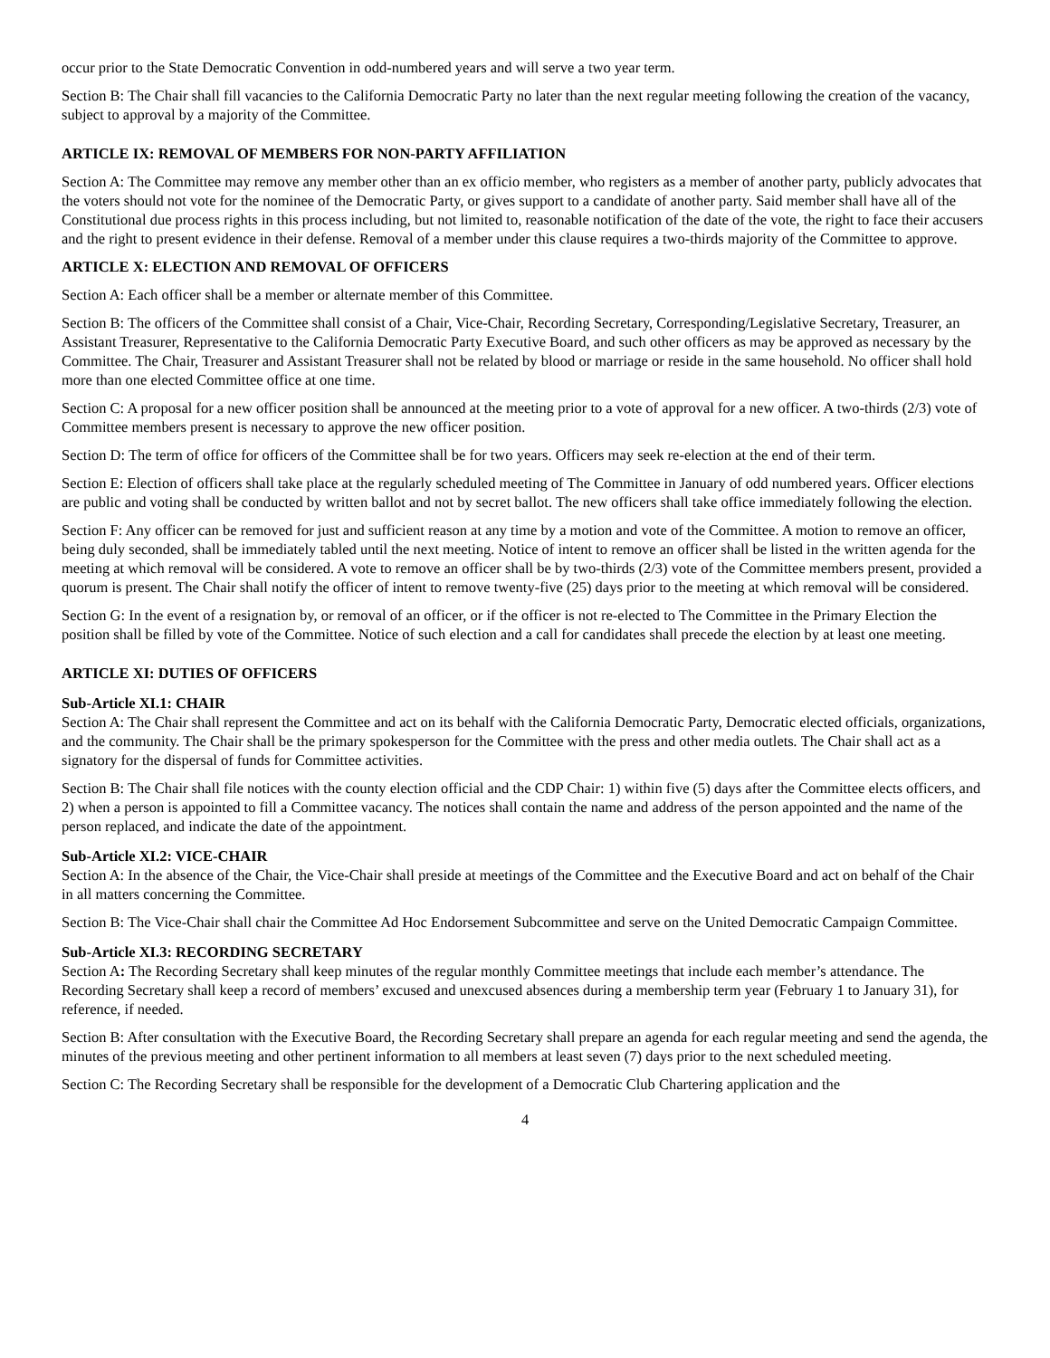occur prior to the State Democratic Convention in odd-numbered years and will serve a two year term.
Section B: The Chair shall fill vacancies to the California Democratic Party no later than the next regular meeting following the creation of the vacancy, subject to approval by a majority of the Committee.
ARTICLE IX: REMOVAL OF MEMBERS FOR NON-PARTY AFFILIATION
Section A: The Committee may remove any member other than an ex officio member, who registers as a member of another party, publicly advocates that the voters should not vote for the nominee of the Democratic Party, or gives support to a candidate of another party. Said member shall have all of the Constitutional due process rights in this process including, but not limited to, reasonable notification of the date of the vote, the right to face their accusers and the right to present evidence in their defense. Removal of a member under this clause requires a two-thirds majority of the Committee to approve.
ARTICLE X: ELECTION AND REMOVAL OF OFFICERS
Section A: Each officer shall be a member or alternate member of this Committee.
Section B: The officers of the Committee shall consist of a Chair, Vice-Chair, Recording Secretary, Corresponding/Legislative Secretary, Treasurer, an Assistant Treasurer, Representative to the California Democratic Party Executive Board, and such other officers as may be approved as necessary by the Committee. The Chair, Treasurer and Assistant Treasurer shall not be related by blood or marriage or reside in the same household. No officer shall hold more than one elected Committee office at one time.
Section C: A proposal for a new officer position shall be announced at the meeting prior to a vote of approval for a new officer. A two-thirds (2/3) vote of Committee members present is necessary to approve the new officer position.
Section D: The term of office for officers of the Committee shall be for two years. Officers may seek re-election at the end of their term.
Section E: Election of officers shall take place at the regularly scheduled meeting of The Committee in January of odd numbered years. Officer elections are public and voting shall be conducted by written ballot and not by secret ballot. The new officers shall take office immediately following the election.
Section F: Any officer can be removed for just and sufficient reason at any time by a motion and vote of the Committee. A motion to remove an officer, being duly seconded, shall be immediately tabled until the next meeting. Notice of intent to remove an officer shall be listed in the written agenda for the meeting at which removal will be considered. A vote to remove an officer shall be by two-thirds (2/3) vote of the Committee members present, provided a quorum is present. The Chair shall notify the officer of intent to remove twenty-five (25) days prior to the meeting at which removal will be considered.
Section G: In the event of a resignation by, or removal of an officer, or if the officer is not re-elected to The Committee in the Primary Election the position shall be filled by vote of the Committee. Notice of such election and a call for candidates shall precede the election by at least one meeting.
ARTICLE XI: DUTIES OF OFFICERS
Sub-Article XI.1: CHAIR
Section A: The Chair shall represent the Committee and act on its behalf with the California Democratic Party, Democratic elected officials, organizations, and the community. The Chair shall be the primary spokesperson for the Committee with the press and other media outlets. The Chair shall act as a signatory for the dispersal of funds for Committee activities.
Section B: The Chair shall file notices with the county election official and the CDP Chair: 1) within five (5) days after the Committee elects officers, and 2) when a person is appointed to fill a Committee vacancy. The notices shall contain the name and address of the person appointed and the name of the person replaced, and indicate the date of the appointment.
Sub-Article XI.2: VICE-CHAIR
Section A: In the absence of the Chair, the Vice-Chair shall preside at meetings of the Committee and the Executive Board and act on behalf of the Chair in all matters concerning the Committee.
Section B: The Vice-Chair shall chair the Committee Ad Hoc Endorsement Subcommittee and serve on the United Democratic Campaign Committee.
Sub-Article XI.3: RECORDING SECRETARY
Section A: The Recording Secretary shall keep minutes of the regular monthly Committee meetings that include each member’s attendance. The Recording Secretary shall keep a record of members’ excused and unexcused absences during a membership term year (February 1 to January 31), for reference, if needed.
Section B: After consultation with the Executive Board, the Recording Secretary shall prepare an agenda for each regular meeting and send the agenda, the minutes of the previous meeting and other pertinent information to all members at least seven (7) days prior to the next scheduled meeting.
Section C: The Recording Secretary shall be responsible for the development of a Democratic Club Chartering application and the
4